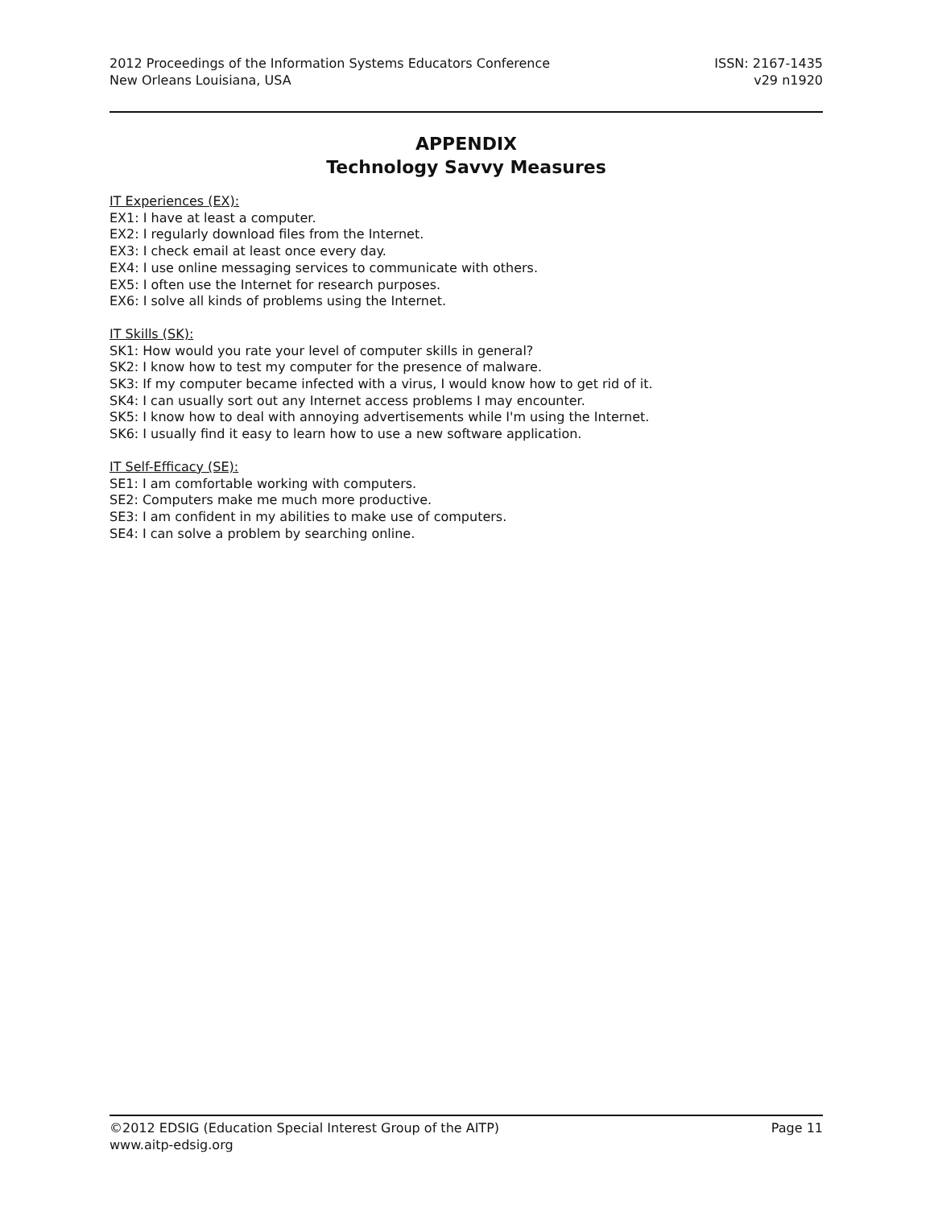2012 Proceedings of the Information Systems Educators Conference
New Orleans Louisiana, USA
ISSN: 2167-1435
v29 n1920
APPENDIX
Technology Savvy Measures
IT Experiences (EX):
EX1: I have at least a computer.
EX2: I regularly download files from the Internet.
EX3: I check email at least once every day.
EX4: I use online messaging services to communicate with others.
EX5: I often use the Internet for research purposes.
EX6: I solve all kinds of problems using the Internet.
IT Skills (SK):
SK1: How would you rate your level of computer skills in general?
SK2: I know how to test my computer for the presence of malware.
SK3: If my computer became infected with a virus, I would know how to get rid of it.
SK4: I can usually sort out any Internet access problems I may encounter.
SK5: I know how to deal with annoying advertisements while I'm using the Internet.
SK6: I usually find it easy to learn how to use a new software application.
IT Self-Efficacy (SE):
SE1: I am comfortable working with computers.
SE2: Computers make me much more productive.
SE3: I am confident in my abilities to make use of computers.
SE4: I can solve a problem by searching online.
©2012 EDSIG (Education Special Interest Group of the AITP)
www.aitp-edsig.org
Page 11